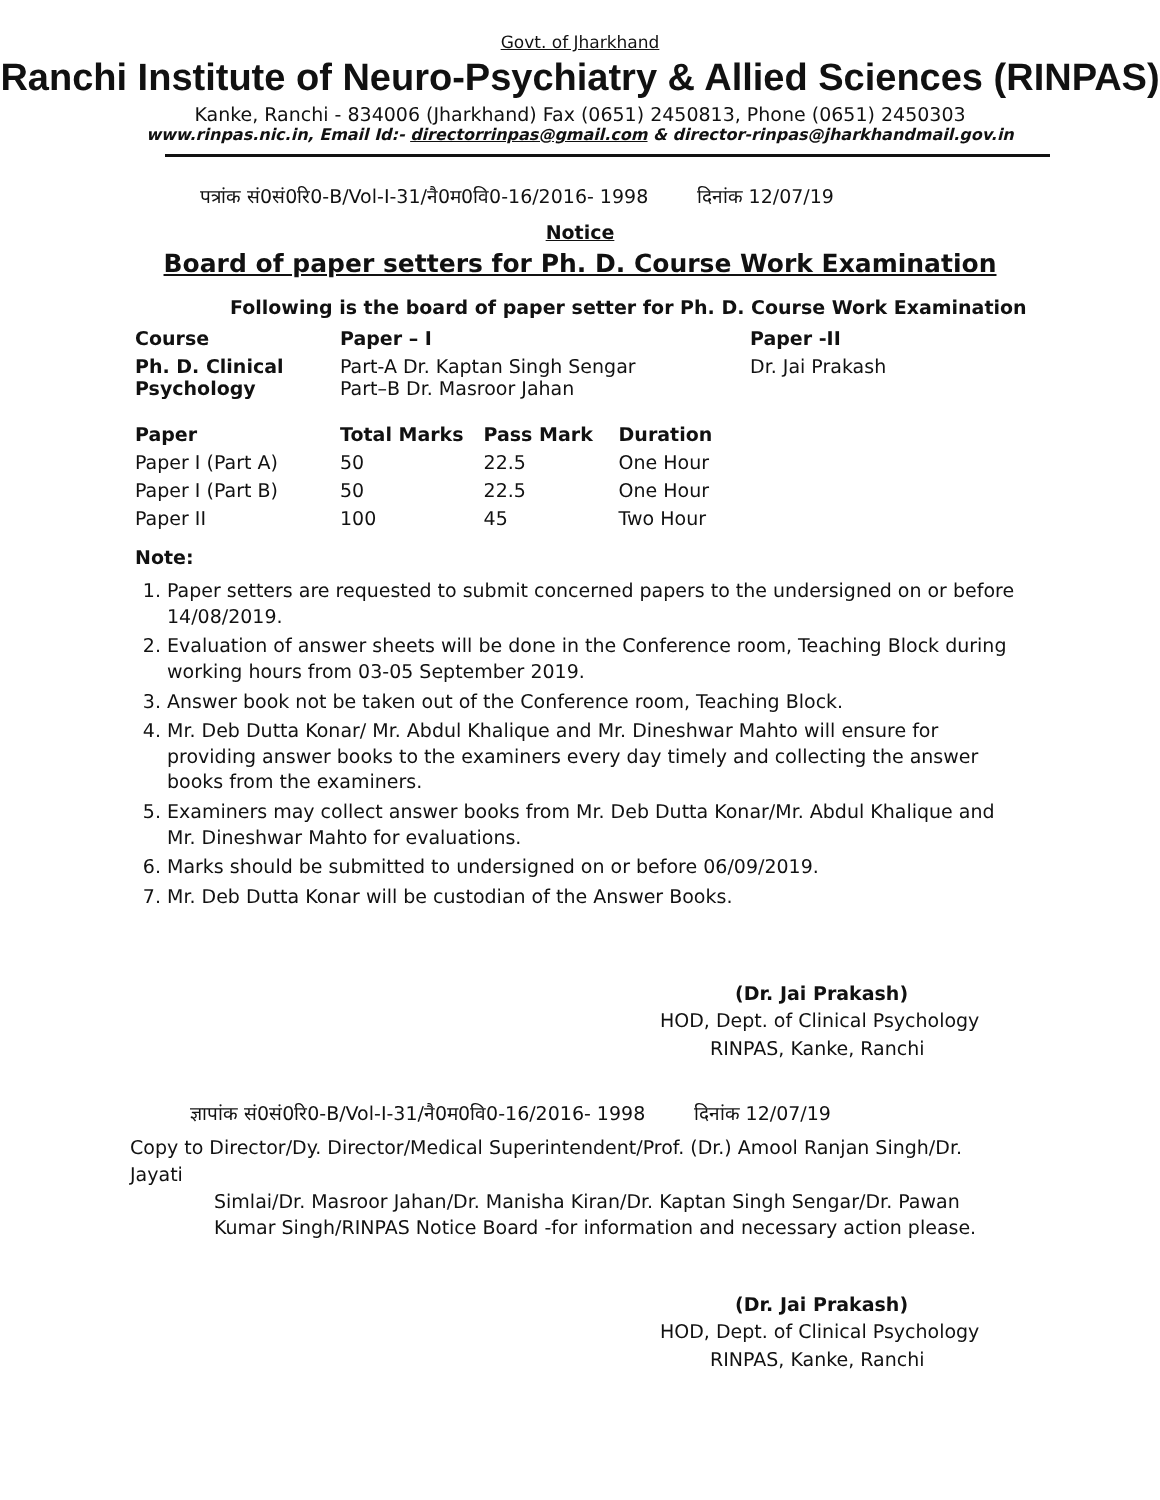Govt. of Jharkhand
Ranchi Institute of Neuro-Psychiatry & Allied Sciences (RINPAS)
Kanke, Ranchi - 834006 (Jharkhand) Fax (0651) 2450813, Phone (0651) 2450303
www.rinpas.nic.in, Email Id:- directorrinpas@gmail.com & director-rinpas@jharkhandmail.gov.in
पत्रांक सं0सं0रि0-B/Vol-I-31/नै0म0वि0-16/2016- 1998 दिनांक 12/07/19
Notice
Board of paper setters for Ph. D. Course Work Examination
Following is the board of paper setter for Ph. D. Course Work Examination
| Course | Paper – I | Paper -II |
| --- | --- | --- |
| Ph. D. Clinical Psychology | Part-A Dr. Kaptan Singh Sengar Part–B Dr. Masroor Jahan | Dr. Jai Prakash |
| Paper | Total Marks | Pass Mark | Duration |
| --- | --- | --- | --- |
| Paper I (Part A) | 50 | 22.5 | One Hour |
| Paper I (Part B) | 50 | 22.5 | One Hour |
| Paper II | 100 | 45 | Two Hour |
Note:
1. Paper setters are requested to submit concerned papers to the undersigned on or before 14/08/2019.
2. Evaluation of answer sheets will be done in the Conference room, Teaching Block during working hours from 03-05 September 2019.
3. Answer book not be taken out of the Conference room, Teaching Block.
4. Mr. Deb Dutta Konar/ Mr. Abdul Khalique and Mr. Dineshwar Mahto will ensure for providing answer books to the examiners every day timely and collecting the answer books from the examiners.
5. Examiners may collect answer books from Mr. Deb Dutta Konar/Mr. Abdul Khalique and Mr. Dineshwar Mahto for evaluations.
6. Marks should be submitted to undersigned on or before 06/09/2019.
7. Mr. Deb Dutta Konar will be custodian of the Answer Books.
(Dr. Jai Prakash)
HOD, Dept. of Clinical Psychology
RINPAS, Kanke, Ranchi
ज्ञापांक सं0सं0रि0-B/Vol-I-31/नै0म0वि0-16/2016- 1998 दिनांक 12/07/19
Copy to Director/Dy. Director/Medical Superintendent/Prof. (Dr.) Amool Ranjan Singh/Dr. Jayati
Simlai/Dr. Masroor Jahan/Dr. Manisha Kiran/Dr. Kaptan Singh Sengar/Dr. Pawan Kumar Singh/RINPAS Notice Board -for information and necessary action please.
(Dr. Jai Prakash)
HOD, Dept. of Clinical Psychology
RINPAS, Kanke, Ranchi